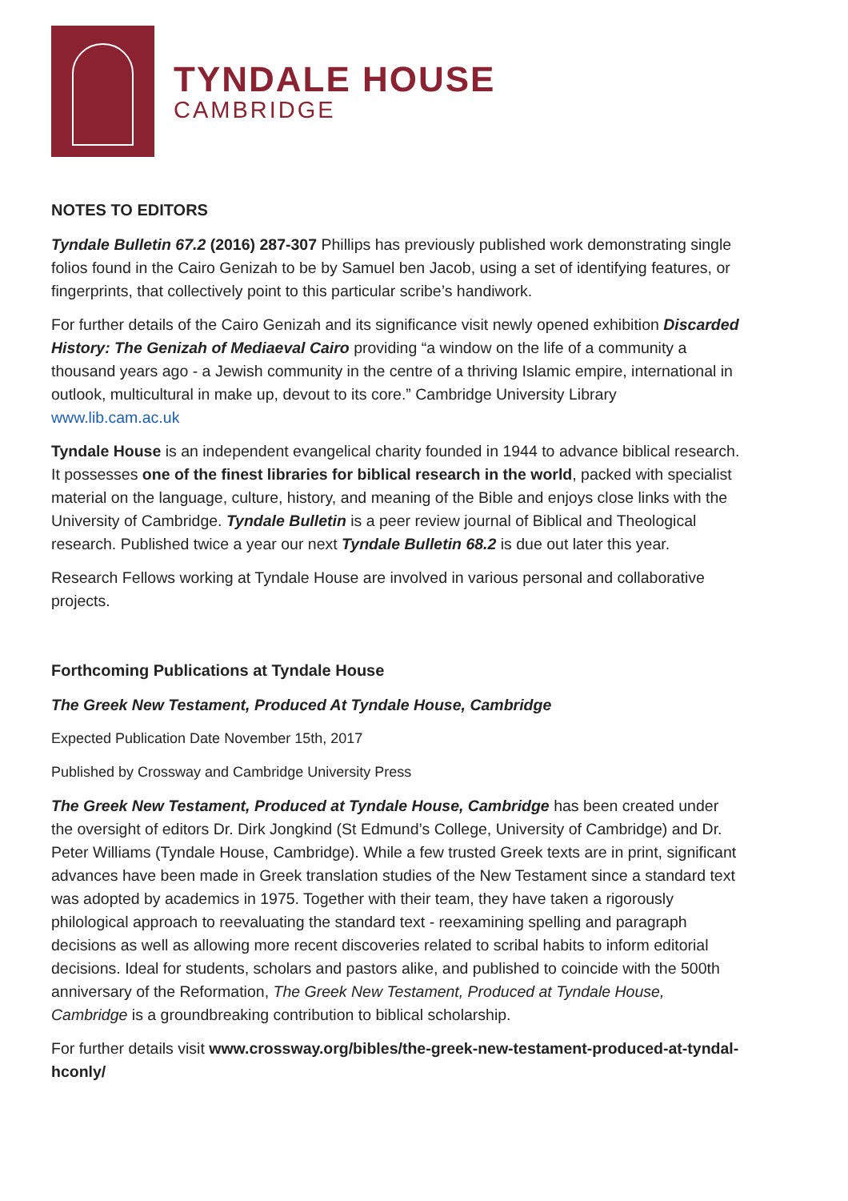TYNDALE HOUSE
CAMBRIDGE
NOTES TO EDITORS
Tyndale Bulletin 67.2 (2016) 287-307 Phillips has previously published work demonstrating single folios found in the Cairo Genizah to be by Samuel ben Jacob, using a set of identifying features, or fingerprints, that collectively point to this particular scribe’s handiwork.
For further details of the Cairo Genizah and its significance visit newly opened exhibition Discarded History: The Genizah of Mediaeval Cairo providing “a window on the life of a community a thousand years ago - a Jewish community in the centre of a thriving Islamic empire, international in outlook, multicultural in make up, devout to its core.” Cambridge University Library www.lib.cam.ac.uk
Tyndale House is an independent evangelical charity founded in 1944 to advance biblical research. It possesses one of the finest libraries for biblical research in the world, packed with specialist material on the language, culture, history, and meaning of the Bible and enjoys close links with the University of Cambridge. Tyndale Bulletin is a peer review journal of Biblical and Theological research. Published twice a year our next Tyndale Bulletin 68.2 is due out later this year.
Research Fellows working at Tyndale House are involved in various personal and collaborative projects.
Forthcoming Publications at Tyndale House
The Greek New Testament, Produced At Tyndale House, Cambridge
Expected Publication Date November 15th, 2017
Published by Crossway and Cambridge University Press
The Greek New Testament, Produced at Tyndale House, Cambridge has been created under the oversight of editors Dr. Dirk Jongkind (St Edmund’s College, University of Cambridge) and Dr. Peter Williams (Tyndale House, Cambridge). While a few trusted Greek texts are in print, significant advances have been made in Greek translation studies of the New Testament since a standard text was adopted by academics in 1975. Together with their team, they have taken a rigorously philological approach to reevaluating the standard text - reexamining spelling and paragraph decisions as well as allowing more recent discoveries related to scribal habits to inform editorial decisions. Ideal for students, scholars and pastors alike, and published to coincide with the 500th anniversary of the Reformation, The Greek New Testament, Produced at Tyndale House, Cambridge is a groundbreaking contribution to biblical scholarship.
For further details visit www.crossway.org/bibles/the-greek-new-testament-produced-at-tyndal-hconly/